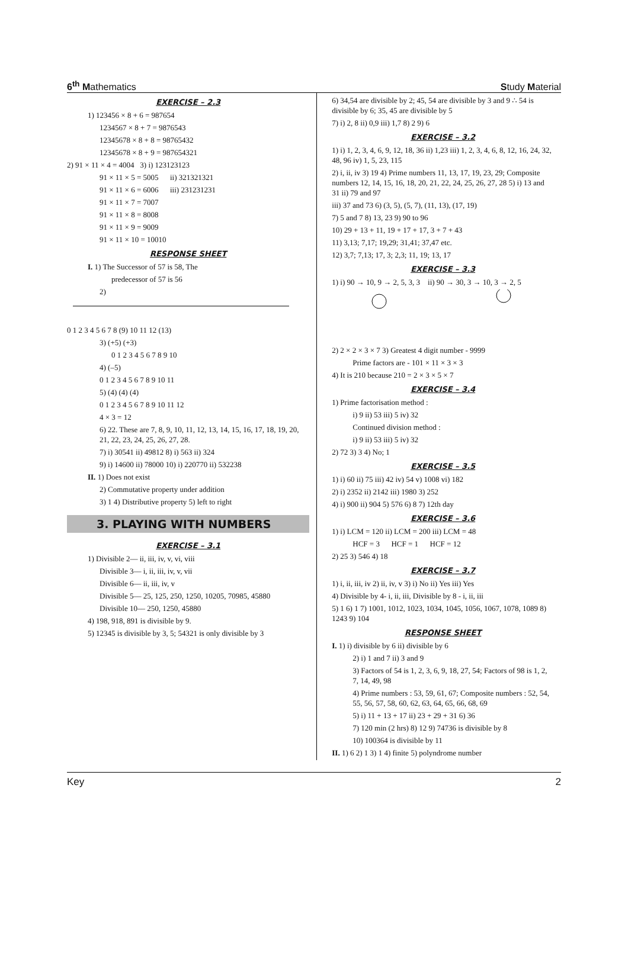6<sup>th</sup> Mathematics Study Material
EXERCISE – 2.3
1) 123456 × 8 + 6 = 987654
1234567 × 8 + 7 = 9876543
12345678 × 8 + 8 = 98765432
12345678 × 8 + 9 = 987654321
2) 91 × 11 × 4 = 4004 3) i) 123123123
91 × 11 × 5 = 5005 ii) 321321321
91 × 11 × 6 = 6006 iii) 231231231
91 × 11 × 7 = 7007
91 × 11 × 8 = 8008
91 × 11 × 9 = 9009
91 × 11 × 10 = 10010
RESPONSE SHEET
I. 1) The Successor of 57 is 58, The
predecessor of 57 is 56
2)
0 1 2 3 4 5 6 7 8 (9) 10 11 12 (13)
3) (+5) (+3)
0 1 2 3 4 5 6 7 8 9 10
4) (–5)
0 1 2 3 4 5 6 7 8 9 10 11
5) (4) (4) (4)
0 1 2 3 4 5 6 7 8 9 10 11 12
4 × 3 = 12
6) 22. These are 7, 8, 9, 10, 11, 12, 13, 14, 15, 16, 17, 18, 19, 20, 21, 22, 23, 24, 25, 26, 27, 28.
7) i) 30541 ii) 49812 8) i) 563 ii) 324
9) i) 14600 ii) 78000 10) i) 220770 ii) 532238
II. 1) Does not exist
2) Commutative property under addition
3) 1 4) Distributive property 5) left to right
3. PLAYING WITH NUMBERS
EXERCISE – 3.1
1) Divisible 2–– ii, iii, iv, v, vi, viii
Divisible 3–– i, ii, iii, iv, v, vii
Divisible 6–– ii, iii, iv, v
Divisible 5–– 25, 125, 250, 1250, 10205, 70985, 45880
Divisible 10–– 250, 1250, 45880
4) 198, 918, 891 is divisible by 9.
5) 12345 is divisible by 3, 5; 54321 is only divisible by 3
6) 34,54 are divisible by 2; 45, 54 are divisible by 3 and 9 ∴ 54 is divisible by 6; 35, 45 are divisible by 5
7) i) 2, 8 ii) 0,9 iii) 1,7 8) 2 9) 6
EXERCISE – 3.2
1) i) 1, 2, 3, 4, 6, 9, 12, 18, 36 ii) 1,23 iii) 1, 2, 3, 4, 6, 8, 12, 16, 24, 32, 48, 96 iv) 1, 5, 23, 115
2) i, ii, iv 3) 19 4) Prime numbers 11, 13, 17, 19, 23, 29; Composite numbers 12, 14, 15, 16, 18, 20, 21, 22, 24, 25, 26, 27, 28 5) i) 13 and 31 ii) 79 and 97
iii) 37 and 73 6) (3, 5), (5, 7), (11, 13), (17, 19)
7) 5 and 7 8) 13, 23 9) 90 to 96
10) 29 + 13 + 11, 19 + 17 + 17, 3 + 7 + 43
11) 3,13; 7,17; 19,29; 31,41; 37,47 etc.
12) 3,7; 7,13; 17, 3; 2,3; 11, 19; 13, 17
EXERCISE – 3.3
1) i) 90 → 10, 9 → 2, 5, 3, 3 ii) 90 → 30, 3 → 10, 3 → 2, 5
2) 2 × 2 × 3 × 7 3) Greatest 4 digit number - 9999
Prime factors are - 101 × 11 × 3 × 3
4) It is 210 because 210 = 2 × 3 × 5 × 7
EXERCISE – 3.4
1) Prime factorisation method :
i) 9 ii) 53 iii) 5 iv) 32
Continued division method :
i) 9 ii) 53 iii) 5 iv) 32
2) 72 3) 3 4) No; 1
EXERCISE – 3.5
1) i) 60 ii) 75 iii) 42 iv) 54 v) 1008 vi) 182
2) i) 2352 ii) 2142 iii) 1980 3) 252
4) i) 900 ii) 904 5) 576 6) 8 7) 12th day
EXERCISE – 3.6
1) i) LCM = 120 ii) LCM = 200 iii) LCM = 48
HCF = 3 HCF = 1 HCF = 12
2) 25 3) 546 4) 18
EXERCISE – 3.7
1) i, ii, iii, iv 2) ii, iv, v 3) i) No ii) Yes iii) Yes
4) Divisible by 4- i, ii, iii, Divisible by 8 - i, ii, iii
5) 1 6) 1 7) 1001, 1012, 1023, 1034, 1045, 1056, 1067, 1078, 1089 8) 1243 9) 104
RESPONSE SHEET
I. 1) i) divisible by 6 ii) divisible by 6
2) i) 1 and 7 ii) 3 and 9
3) Factors of 54 is 1, 2, 3, 6, 9, 18, 27, 54; Factors of 98 is 1, 2, 7, 14, 49, 98
4) Prime numbers : 53, 59, 61, 67; Composite numbers : 52, 54, 55, 56, 57, 58, 60, 62, 63, 64, 65, 66, 68, 69
5) i) 11 + 13 + 17 ii) 23 + 29 + 31 6) 36
7) 120 min (2 hrs) 8) 12 9) 74736 is divisible by 8
10) 100364 is divisible by 11
II. 1) 6 2) 1 3) 1 4) finite 5) polyndrome number
Key 2